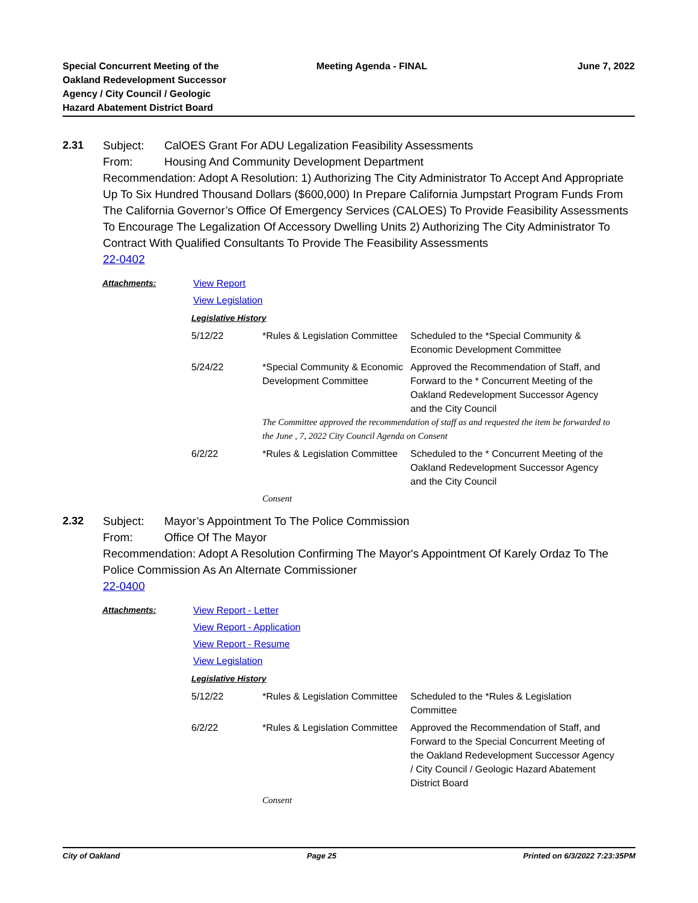Special Concurrent Meeting of the
Oakland Redevelopment Successor
Agency / City Council / Geologic
Hazard Abatement District Board
Meeting Agenda - FINAL June 7, 2022
2.31 Subject: CalOES Grant For ADU Legalization Feasibility Assessments
From: Housing And Community Development Department
Recommendation: Adopt A Resolution: 1) Authorizing The City Administrator To Accept And Appropriate Up To Six Hundred Thousand Dollars ($600,000) In Prepare California Jumpstart Program Funds From The California Governor’s Office Of Emergency Services (CALOES) To Provide Feasibility Assessments To Encourage The Legalization Of Accessory Dwelling Units 2) Authorizing The City Administrator To Contract With Qualified Consultants To Provide The Feasibility Assessments
22-0402
Attachments: View Report
View Legislation
Legislative History
| 5/12/22 | *Rules & Legislation Committee | Scheduled to the *Special Community & Economic Development Committee |
| 5/24/22 | *Special Community & Economic Development Committee | Approved the Recommendation of Staff, and Forward to the * Concurrent Meeting of the Oakland Redevelopment Successor Agency and the City Council |
| | The Committee approved the recommendation of staff as and requested the item be forwarded to the June , 7, 2022 City Council Agenda on Consent | |
| 6/2/22 | *Rules & Legislation Committee | Scheduled to the * Concurrent Meeting of the Oakland Redevelopment Successor Agency and the City Council |
| | Consent | |
2.32 Subject: Mayor’s Appointment To The Police Commission
From: Office Of The Mayor
Recommendation: Adopt A Resolution Confirming The Mayor's Appointment Of Karely Ordaz To The Police Commission As An Alternate Commissioner
22-0400
Attachments: View Report - Letter
View Report - Application
View Report - Resume
View Legislation
Legislative History
| 5/12/22 | *Rules & Legislation Committee | Scheduled to the *Rules & Legislation Committee |
| 6/2/22 | *Rules & Legislation Committee | Approved the Recommendation of Staff, and Forward to the Special Concurrent Meeting of the Oakland Redevelopment Successor Agency / City Council / Geologic Hazard Abatement District Board |
| | Consent | |
City of Oakland Page 25 Printed on 6/3/2022 7:23:35PM